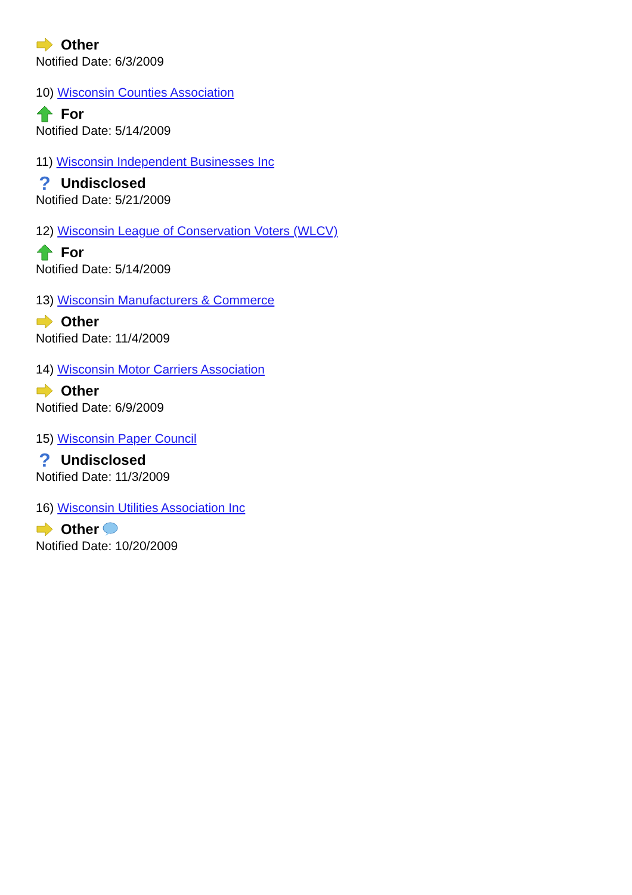Other
Notified Date: 6/3/2009
10) Wisconsin Counties Association
For
Notified Date: 5/14/2009
11) Wisconsin Independent Businesses Inc
? Undisclosed
Notified Date: 5/21/2009
12) Wisconsin League of Conservation Voters (WLCV)
For
Notified Date: 5/14/2009
13) Wisconsin Manufacturers & Commerce
Other
Notified Date: 11/4/2009
14) Wisconsin Motor Carriers Association
Other
Notified Date: 6/9/2009
15) Wisconsin Paper Council
? Undisclosed
Notified Date: 11/3/2009
16) Wisconsin Utilities Association Inc
Other
Notified Date: 10/20/2009